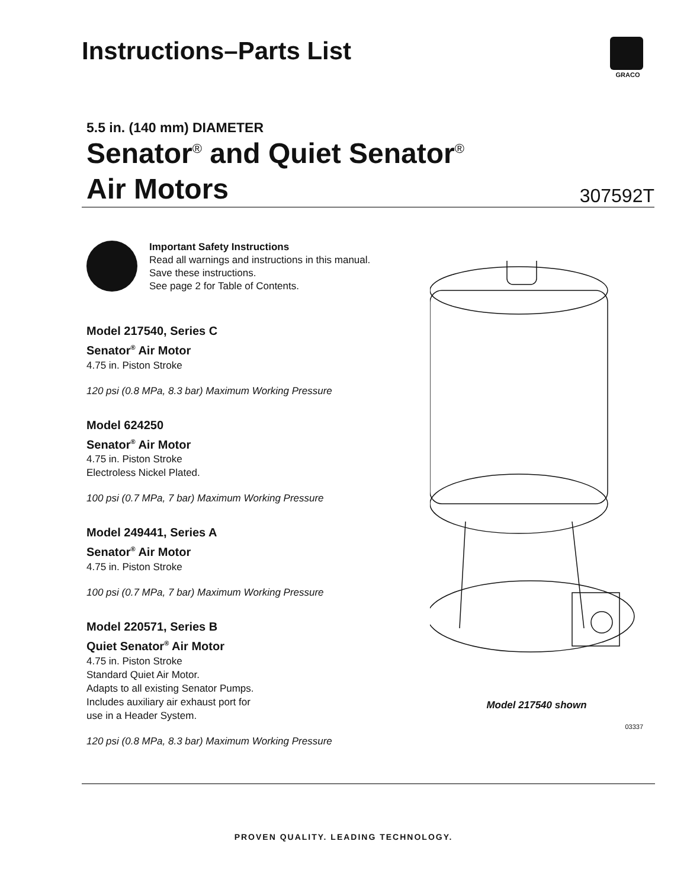Instructions–Parts List
GRACO
5.5 in. (140 mm) DIAMETER
Senator<sup>®</sup> and Quiet Senator<sup>®</sup>
Air Motors
307592T
Important Safety Instructions
Read all warnings and instructions in this manual.
Save these instructions.
See page 2 for Table of Contents.
Model 217540, Series C
Senator<sup>®</sup> Air Motor
4.75 in. Piston Stroke
120 psi (0.8 MPa, 8.3 bar) Maximum Working Pressure
Model 624250
Senator<sup>®</sup> Air Motor
4.75 in. Piston Stroke
Electroless Nickel Plated.
100 psi (0.7 MPa, 7 bar) Maximum Working Pressure
Model 249441, Series A
Senator<sup>®</sup> Air Motor
4.75 in. Piston Stroke
100 psi (0.7 MPa, 7 bar) Maximum Working Pressure
Model 220571, Series B
Quiet Senator<sup>®</sup> Air Motor
4.75 in. Piston Stroke
Standard Quiet Air Motor.
Adapts to all existing Senator Pumps.
Includes auxiliary air exhaust port for
use in a Header System.
120 psi (0.8 MPa, 8.3 bar) Maximum Working Pressure
Model 217540 shown
03337
PROVEN QUALITY. LEADING TECHNOLOGY.